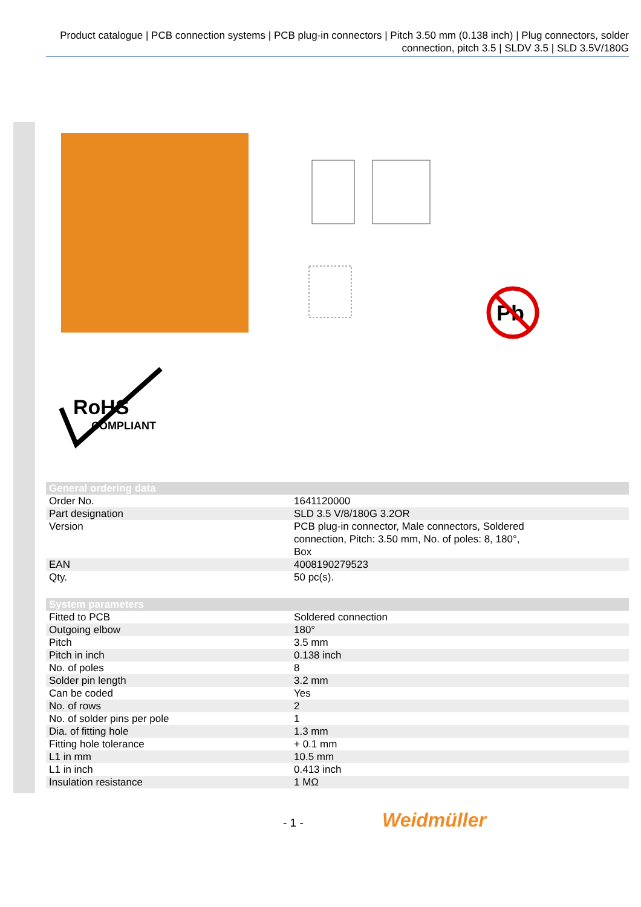Product catalogue | PCB connection systems | PCB plug-in connectors | Pitch 3.50 mm (0.138 inch) | Plug connectors, solder connection, pitch 3.5 | SLDV 3.5 | SLD 3.5V/180G
Pb
RoHS
COMPLIANT
| General ordering data | |
| --- | --- |
| Order No. | 1641120000 |
| Part designation | SLD 3.5 V/8/180G 3.2OR |
| Version | PCB plug-in connector, Male connectors, Soldered connection, Pitch: 3.50 mm, No. of poles: 8, 180°, Box |
| EAN | 4008190279523 |
| Qty. | 50 pc(s). |
| System parameters | |
| Fitted to PCB | Soldered connection |
| Outgoing elbow | 180° |
| Pitch | 3.5 mm |
| Pitch in inch | 0.138 inch |
| No. of poles | 8 |
| Solder pin length | 3.2 mm |
| Can be coded | Yes |
| No. of rows | 2 |
| No. of solder pins per pole | 1 |
| Dia. of fitting hole | 1.3 mm |
| Fitting hole tolerance | + 0.1 mm |
| L1 in mm | 10.5 mm |
| L1 in inch | 0.413 inch |
| Insulation resistance | 1 MΩ |
- 1 - Weidmüller